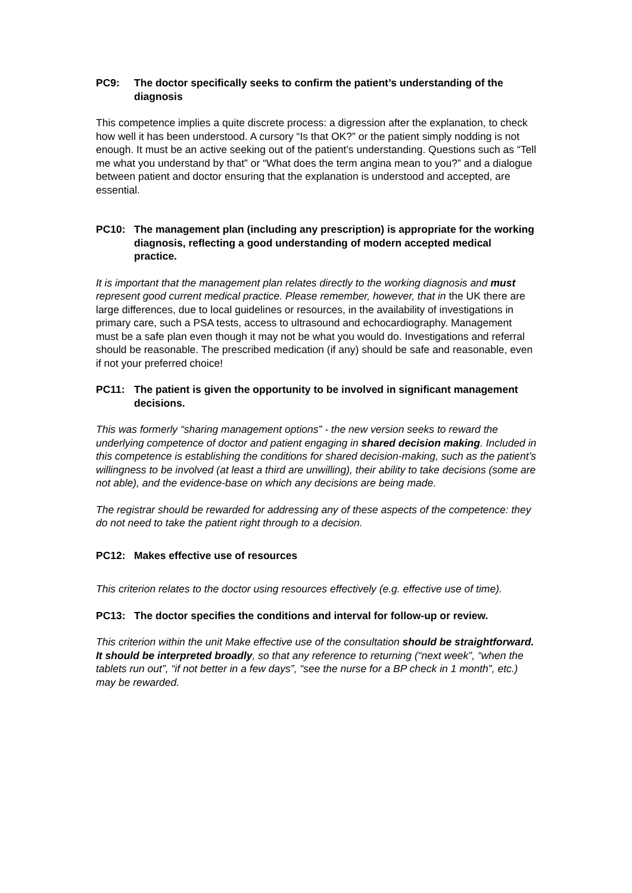PC9: The doctor specifically seeks to confirm the patient’s understanding of the diagnosis
This competence implies a quite discrete process: a digression after the explanation, to check how well it has been understood. A cursory “Is that OK?” or the patient simply nodding is not enough. It must be an active seeking out of the patient’s understanding. Questions such as “Tell me what you understand by that” or “What does the term angina mean to you?” and a dialogue between patient and doctor ensuring that the explanation is understood and accepted, are essential.
PC10: The management plan (including any prescription) is appropriate for the working diagnosis, reflecting a good understanding of modern accepted medical practice.
It is important that the management plan relates directly to the working diagnosis and must represent good current medical practice. Please remember, however, that in the UK there are large differences, due to local guidelines or resources, in the availability of investigations in primary care, such a PSA tests, access to ultrasound and echocardiography. Management must be a safe plan even though it may not be what you would do. Investigations and referral should be reasonable. The prescribed medication (if any) should be safe and reasonable, even if not your preferred choice!
PC11: The patient is given the opportunity to be involved in significant management decisions.
This was formerly “sharing management options” - the new version seeks to reward the underlying competence of doctor and patient engaging in shared decision making. Included in this competence is establishing the conditions for shared decision-making, such as the patient’s willingness to be involved (at least a third are unwilling), their ability to take decisions (some are not able), and the evidence-base on which any decisions are being made.
The registrar should be rewarded for addressing any of these aspects of the competence: they do not need to take the patient right through to a decision.
PC12: Makes effective use of resources
This criterion relates to the doctor using resources effectively (e.g. effective use of time).
PC13: The doctor specifies the conditions and interval for follow-up or review.
This criterion within the unit Make effective use of the consultation should be straightforward. It should be interpreted broadly, so that any reference to returning (“next week”, “when the tablets run out”, “if not better in a few days”, “see the nurse for a BP check in 1 month”, etc.) may be rewarded.